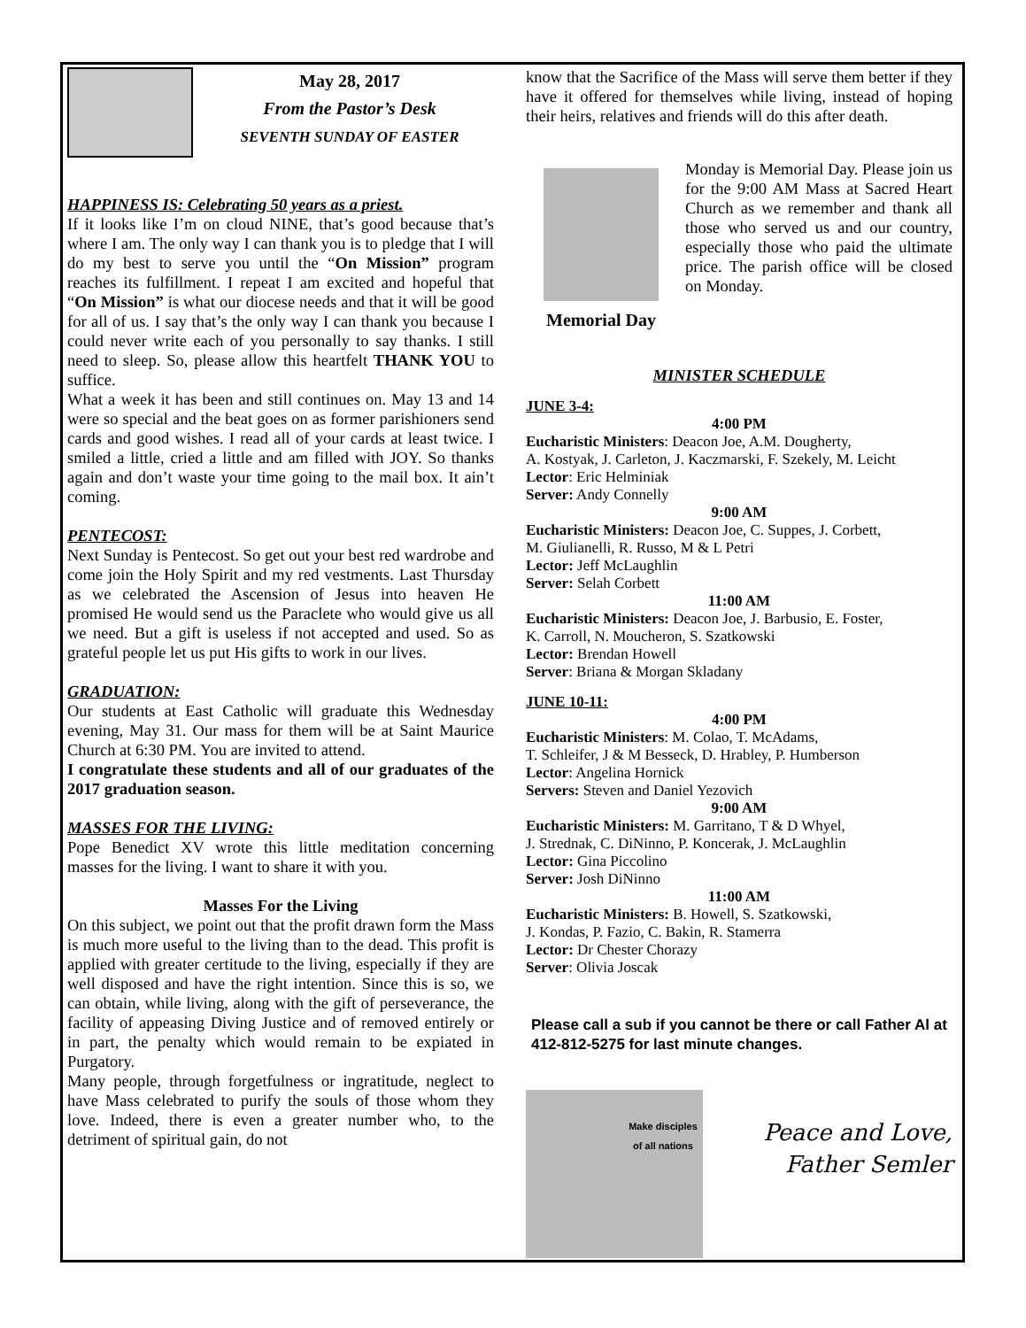May 28, 2017
From the Pastor’s Desk
SEVENTH SUNDAY OF EASTER
HAPPINESS IS: Celebrating 50 years as a priest.
If it looks like I’m on cloud NINE, that’s good because that’s where I am. The only way I can thank you is to pledge that I will do my best to serve you until the “On Mission” program reaches its fulfillment. I repeat I am excited and hopeful that “On Mission” is what our diocese needs and that it will be good for all of us. I say that’s the only way I can thank you because I could never write each of you personally to say thanks. I still need to sleep. So, please allow this heartfelt THANK YOU to suffice.
What a week it has been and still continues on. May 13 and 14 were so special and the beat goes on as former parishioners send cards and good wishes. I read all of your cards at least twice. I smiled a little, cried a little and am filled with JOY. So thanks again and don’t waste your time going to the mail box. It ain’t coming.
PENTECOST:
Next Sunday is Pentecost. So get out your best red wardrobe and come join the Holy Spirit and my red vestments. Last Thursday as we celebrated the Ascension of Jesus into heaven He promised He would send us the Paraclete who would give us all we need. But a gift is useless if not accepted and used. So as grateful people let us put His gifts to work in our lives.
GRADUATION:
Our students at East Catholic will graduate this Wednesday evening, May 31. Our mass for them will be at Saint Maurice Church at 6:30 PM. You are invited to attend.
I congratulate these students and all of our graduates of the 2017 graduation season.
MASSES FOR THE LIVING:
Pope Benedict XV wrote this little meditation concerning masses for the living. I want to share it with you.
Masses For the Living
On this subject, we point out that the profit drawn form the Mass is much more useful to the living than to the dead. This profit is applied with greater certitude to the living, especially if they are well disposed and have the right intention. Since this is so, we can obtain, while living, along with the gift of perseverance, the facility of appeasing Diving Justice and of removed entirely or in part, the penalty which would remain to be expiated in Purgatory.
Many people, through forgetfulness or ingratitude, neglect to have Mass celebrated to purify the souls of those whom they love. Indeed, there is even a greater number who, to the detriment of spiritual gain, do not
know that the Sacrifice of the Mass will serve them better if they have it offered for themselves while living, instead of hoping their heirs, relatives and friends will do this after death.
Memorial Day Monday is Memorial Day. Please join us for the 9:00 AM Mass at Sacred Heart Church as we remember and thank all those who served us and our country, especially those who paid the ultimate price. The parish office will be closed on Monday.
MINISTER SCHEDULE
JUNE 3-4:
4:00 PM
Eucharistic Ministers: Deacon Joe, A.M. Dougherty,
A. Kostyak, J. Carleton, J. Kaczmarski, F. Szekely, M. Leicht
Lector: Eric Helminiak
Server: Andy Connelly
9:00 AM
Eucharistic Ministers: Deacon Joe, C. Suppes, J. Corbett,
M. Giulianelli, R. Russo, M & L Petri
Lector: Jeff McLaughlin
Server: Selah Corbett
11:00 AM
Eucharistic Ministers: Deacon Joe, J. Barbusio, E. Foster,
K. Carroll, N. Moucheron, S. Szatkowski
Lector: Brendan Howell
Server: Briana & Morgan Skladany
JUNE 10-11:
4:00 PM
Eucharistic Ministers: M. Colao, T. McAdams,
T. Schleifer, J & M Besseck, D. Hrabley, P. Humberson
Lector: Angelina Hornick
Servers: Steven and Daniel Yezovich
9:00 AM
Eucharistic Ministers: M. Garritano, T & D Whyel,
J. Strednak, C. DiNinno, P. Koncerak, J. McLaughlin
Lector: Gina Piccolino
Server: Josh DiNinno
11:00 AM
Eucharistic Ministers: B. Howell, S. Szatkowski,
J. Kondas, P. Fazio, C. Bakin, R. Stamerra
Lector: Dr Chester Chorazy
Server: Olivia Joscak
Please call a sub if you cannot be there or call Father Al at 412-812-5275 for last minute changes.
Make disciples of all nations
Peace and Love,
Father Semler